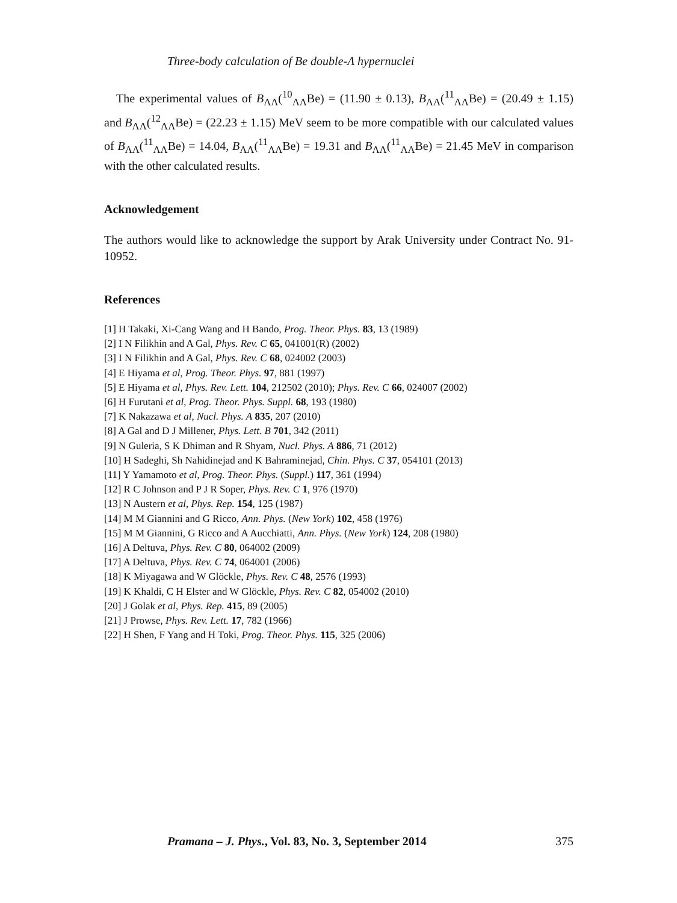Three-body calculation of Be double-Λ hypernuclei
The experimental values of B<sub>ΛΛ</sub>(<sup>10</sup><sub>ΛΛ</sub>Be) = (11.90 ± 0.13), B<sub>ΛΛ</sub>(<sup>11</sup><sub>ΛΛ</sub>Be) = (20.49 ± 1.15) and B<sub>ΛΛ</sub>(<sup>12</sup><sub>ΛΛ</sub>Be) = (22.23 ± 1.15) MeV seem to be more compatible with our calculated values of B<sub>ΛΛ</sub>(<sup>11</sup><sub>ΛΛ</sub>Be) = 14.04, B<sub>ΛΛ</sub>(<sup>11</sup><sub>ΛΛ</sub>Be) = 19.31 and B<sub>ΛΛ</sub>(<sup>11</sup><sub>ΛΛ</sub>Be) = 21.45 MeV in comparison with the other calculated results.
Acknowledgement
The authors would like to acknowledge the support by Arak University under Contract No. 91-10952.
References
[1] H Takaki, Xi-Cang Wang and H Bando, Prog. Theor. Phys. 83, 13 (1989)
[2] I N Filikhin and A Gal, Phys. Rev. C 65, 041001(R) (2002)
[3] I N Filikhin and A Gal, Phys. Rev. C 68, 024002 (2003)
[4] E Hiyama et al, Prog. Theor. Phys. 97, 881 (1997)
[5] E Hiyama et al, Phys. Rev. Lett. 104, 212502 (2010); Phys. Rev. C 66, 024007 (2002)
[6] H Furutani et al, Prog. Theor. Phys. Suppl. 68, 193 (1980)
[7] K Nakazawa et al, Nucl. Phys. A 835, 207 (2010)
[8] A Gal and D J Millener, Phys. Lett. B 701, 342 (2011)
[9] N Guleria, S K Dhiman and R Shyam, Nucl. Phys. A 886, 71 (2012)
[10] H Sadeghi, Sh Nahidinejad and K Bahraminejad, Chin. Phys. C 37, 054101 (2013)
[11] Y Yamamoto et al, Prog. Theor. Phys. (Suppl.) 117, 361 (1994)
[12] R C Johnson and P J R Soper, Phys. Rev. C 1, 976 (1970)
[13] N Austern et al, Phys. Rep. 154, 125 (1987)
[14] M M Giannini and G Ricco, Ann. Phys. (New York) 102, 458 (1976)
[15] M M Giannini, G Ricco and A Aucchiatti, Ann. Phys. (New York) 124, 208 (1980)
[16] A Deltuva, Phys. Rev. C 80, 064002 (2009)
[17] A Deltuva, Phys. Rev. C 74, 064001 (2006)
[18] K Miyagawa and W Glöckle, Phys. Rev. C 48, 2576 (1993)
[19] K Khaldi, C H Elster and W Glöckle, Phys. Rev. C 82, 054002 (2010)
[20] J Golak et al, Phys. Rep. 415, 89 (2005)
[21] J Prowse, Phys. Rev. Lett. 17, 782 (1966)
[22] H Shen, F Yang and H Toki, Prog. Theor. Phys. 115, 325 (2006)
Pramana – J. Phys., Vol. 83, No. 3, September 2014 375